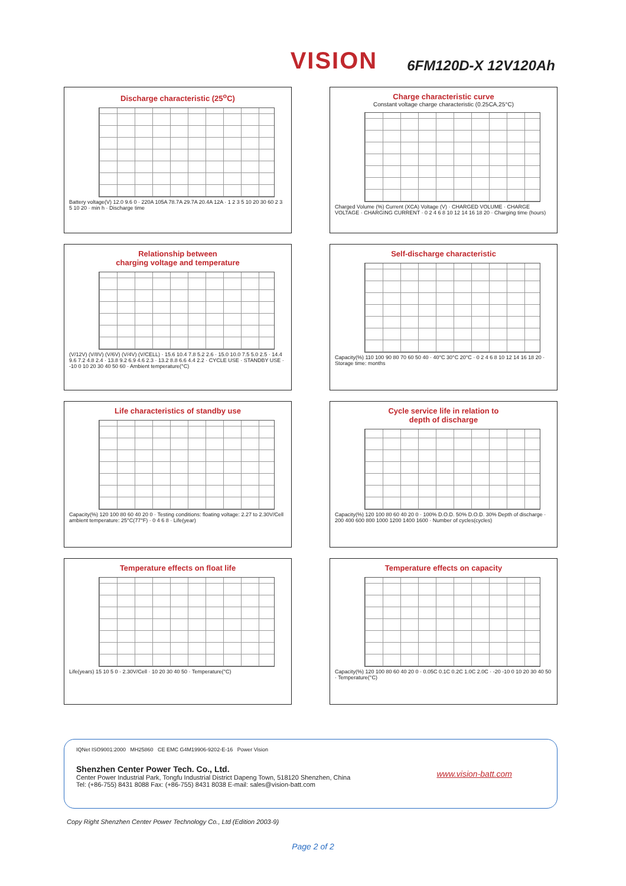VISION
6FM120D-X 12V120Ah
Discharge characteristic (25<sup>o</sup>C)
Battery voltage(V) 12.0 9.6 0 · 220A 105A 78.7A 29.7A 20.4A 12A · 1 2 3 5 10 20 30 60 2 3 5 10 20 · min h · Discharge time
Charge characteristic curve
Constant voltage charge characteristic (0.25CA,25°C)
Charged Volume (%) Current (XCA) Voltage (V) · CHARGED VOLUME · CHARGE VOLTAGE · CHARGING CURRENT · 0 2 4 6 8 10 12 14 16 18 20 · Charging time (hours)
Relationship between
charging voltage and temperature
(V/12V) (V/8V) (V/6V) (V/4V) (V/CELL) · 15.6 10.4 7.8 5.2 2.6 · 15.0 10.0 7.5 5.0 2.5 · 14.4 9.6 7.2 4.8 2.4 · 13.8 9.2 6.9 4.6 2.3 · 13.2 8.8 6.6 4.4 2.2 · CYCLE USE · STANDBY USE · -10 0 10 20 30 40 50 60 · Ambient temperature(°C)
Self-discharge characteristic
Capacity(%) 110 100 90 80 70 60 50 40 · 40°C 30°C 20°C · 0 2 4 6 8 10 12 14 16 18 20 · Storage time: months
Life characteristics of standby use
Capacity(%) 120 100 80 60 40 20 0 · Testing conditions: floating voltage: 2.27 to 2.30V/Cell ambient temperature: 25°C(77°F) · 0 4 6 8 · Life(year)
Cycle service life in relation to
depth of discharge
Capacity(%) 120 100 80 60 40 20 0 · 100% D.O.D. 50% D.O.D. 30% Depth of discharge · 200 400 600 800 1000 1200 1400 1600 · Number of cycles(cycles)
Temperature effects on float life
Life(years) 15 10 5 0 · 2.30V/Cell · 10 20 30 40 50 · Temperature(°C)
Temperature effects on capacity
Capacity(%) 120 100 80 60 40 20 0 · 0.05C 0.1C 0.2C 1.0C 2.0C · -20 -10 0 10 20 30 40 50 · Temperature(°C)
IQNet ISO9001:2000 MH25860 CE EMC G4M19906-9202-E-16 Power Vision
Shenzhen Center Power Tech. Co., Ltd.
Center Power Industrial Park, Tongfu Industrial District Dapeng Town, 518120 Shenzhen, China
Tel: (+86-755) 8431 8088 Fax: (+86-755) 8431 8038 E-mail: sales@vision-batt.com
www.vision-batt.com
Copy Right Shenzhen Center Power Technology Co., Ltd (Edition 2003-9)
Page 2 of 2